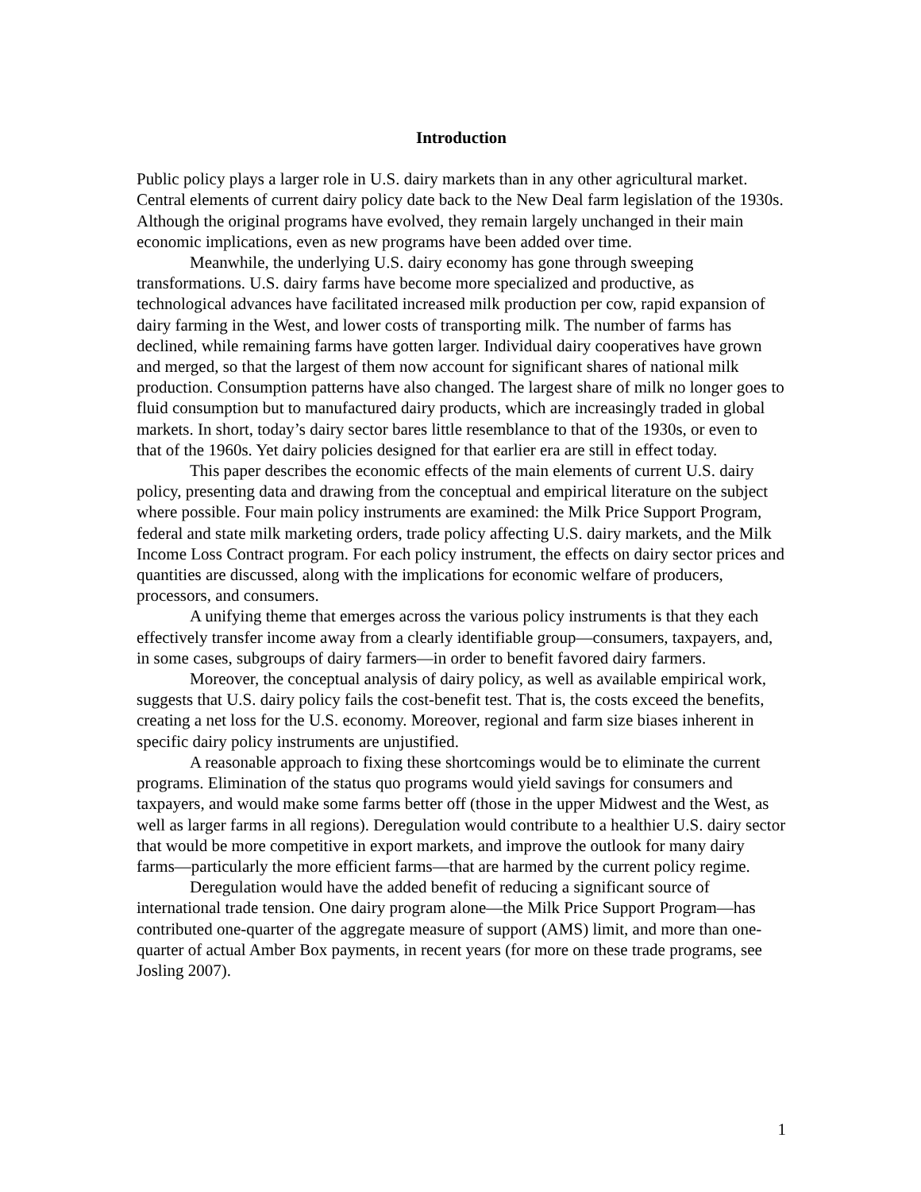Introduction
Public policy plays a larger role in U.S. dairy markets than in any other agricultural market. Central elements of current dairy policy date back to the New Deal farm legislation of the 1930s. Although the original programs have evolved, they remain largely unchanged in their main economic implications, even as new programs have been added over time.
Meanwhile, the underlying U.S. dairy economy has gone through sweeping transformations. U.S. dairy farms have become more specialized and productive, as technological advances have facilitated increased milk production per cow, rapid expansion of dairy farming in the West, and lower costs of transporting milk. The number of farms has declined, while remaining farms have gotten larger. Individual dairy cooperatives have grown and merged, so that the largest of them now account for significant shares of national milk production. Consumption patterns have also changed. The largest share of milk no longer goes to fluid consumption but to manufactured dairy products, which are increasingly traded in global markets. In short, today’s dairy sector bares little resemblance to that of the 1930s, or even to that of the 1960s. Yet dairy policies designed for that earlier era are still in effect today.
This paper describes the economic effects of the main elements of current U.S. dairy policy, presenting data and drawing from the conceptual and empirical literature on the subject where possible. Four main policy instruments are examined: the Milk Price Support Program, federal and state milk marketing orders, trade policy affecting U.S. dairy markets, and the Milk Income Loss Contract program. For each policy instrument, the effects on dairy sector prices and quantities are discussed, along with the implications for economic welfare of producers, processors, and consumers.
A unifying theme that emerges across the various policy instruments is that they each effectively transfer income away from a clearly identifiable group—consumers, taxpayers, and, in some cases, subgroups of dairy farmers—in order to benefit favored dairy farmers.
Moreover, the conceptual analysis of dairy policy, as well as available empirical work, suggests that U.S. dairy policy fails the cost-benefit test. That is, the costs exceed the benefits, creating a net loss for the U.S. economy. Moreover, regional and farm size biases inherent in specific dairy policy instruments are unjustified.
A reasonable approach to fixing these shortcomings would be to eliminate the current programs. Elimination of the status quo programs would yield savings for consumers and taxpayers, and would make some farms better off (those in the upper Midwest and the West, as well as larger farms in all regions). Deregulation would contribute to a healthier U.S. dairy sector that would be more competitive in export markets, and improve the outlook for many dairy farms—particularly the more efficient farms—that are harmed by the current policy regime.
Deregulation would have the added benefit of reducing a significant source of international trade tension. One dairy program alone—the Milk Price Support Program—has contributed one-quarter of the aggregate measure of support (AMS) limit, and more than one-quarter of actual Amber Box payments, in recent years (for more on these trade programs, see Josling 2007).
1